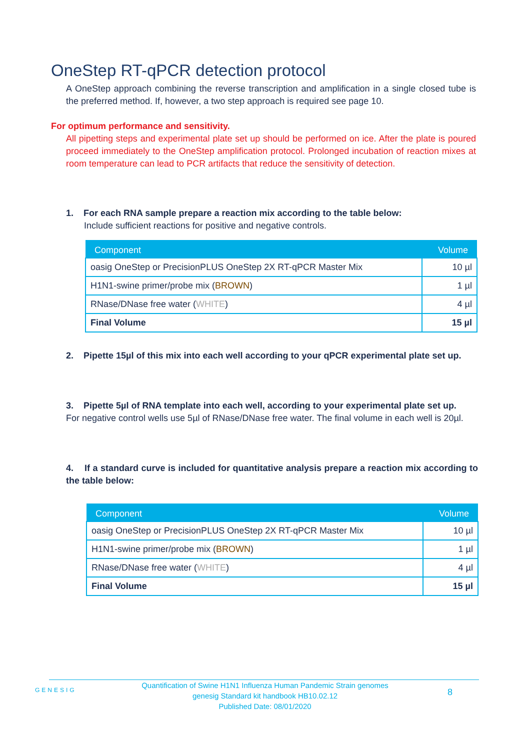OneStep RT-qPCR detection protocol
A OneStep approach combining the reverse transcription and amplification in a single closed tube is the preferred method. If, however, a two step approach is required see page 10.
For optimum performance and sensitivity.
All pipetting steps and experimental plate set up should be performed on ice. After the plate is poured proceed immediately to the OneStep amplification protocol. Prolonged incubation of reaction mixes at room temperature can lead to PCR artifacts that reduce the sensitivity of detection.
1. For each RNA sample prepare a reaction mix according to the table below:
Include sufficient reactions for positive and negative controls.
| Component | Volume |
| --- | --- |
| oasig OneStep or PrecisionPLUS OneStep 2X RT-qPCR Master Mix | 10 µl |
| H1N1-swine primer/probe mix ( BROWN ) | 1 µl |
| RNase/DNase free water ( WHITE ) | 4 µl |
| Final Volume | 15 µl |
2. Pipette 15µl of this mix into each well according to your qPCR experimental plate set up.
3. Pipette 5µl of RNA template into each well, according to your experimental plate set up.
For negative control wells use 5µl of RNase/DNase free water. The final volume in each well is 20µl.
4. If a standard curve is included for quantitative analysis prepare a reaction mix according to the table below:
| Component | Volume |
| --- | --- |
| oasig OneStep or PrecisionPLUS OneStep 2X RT-qPCR Master Mix | 10 µl |
| H1N1-swine primer/probe mix ( BROWN ) | 1 µl |
| RNase/DNase free water ( WHITE ) | 4 µl |
| Final Volume | 15 µl |
GENESIG
Quantification of Swine H1N1 Influenza Human Pandemic Strain genomes
genesig Standard kit handbook HB10.02.12
Published Date: 08/01/2020
8